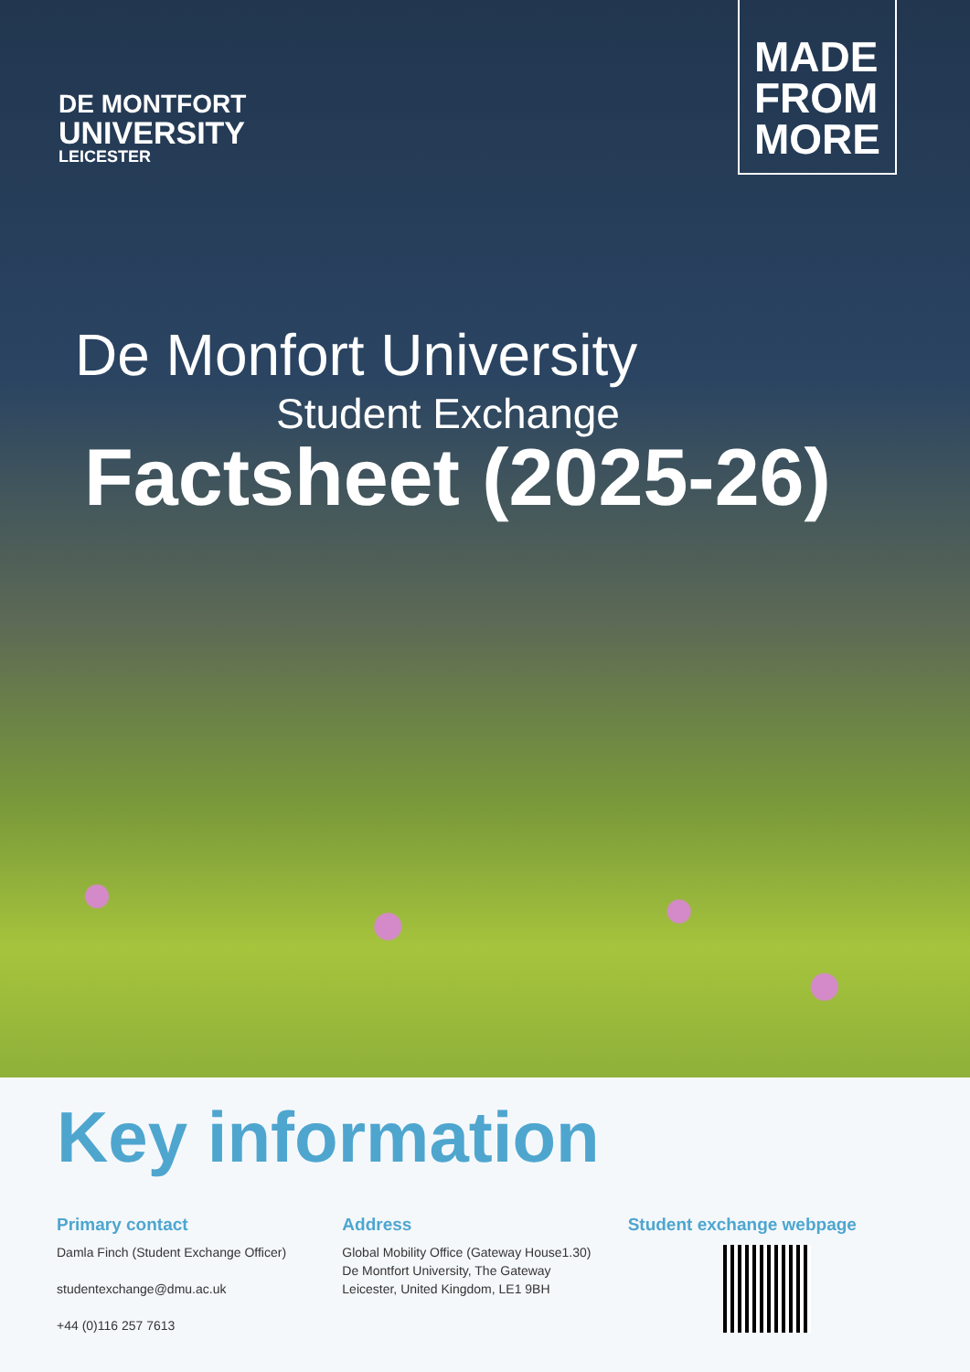DE MONTFORT
UNIVERSITY
LEICESTER
MADE
FROM
MORE
De Monfort University
Student Exchange
Factsheet (2025-26)
Key information
Primary contact
Damla Finch (Student Exchange Officer)
studentexchange@dmu.ac.uk
+44 (0)116 257 7613
Address
Global Mobility Office (Gateway House1.30)
De Montfort University, The Gateway
Leicester, United Kingdom, LE1 9BH
Student exchange webpage